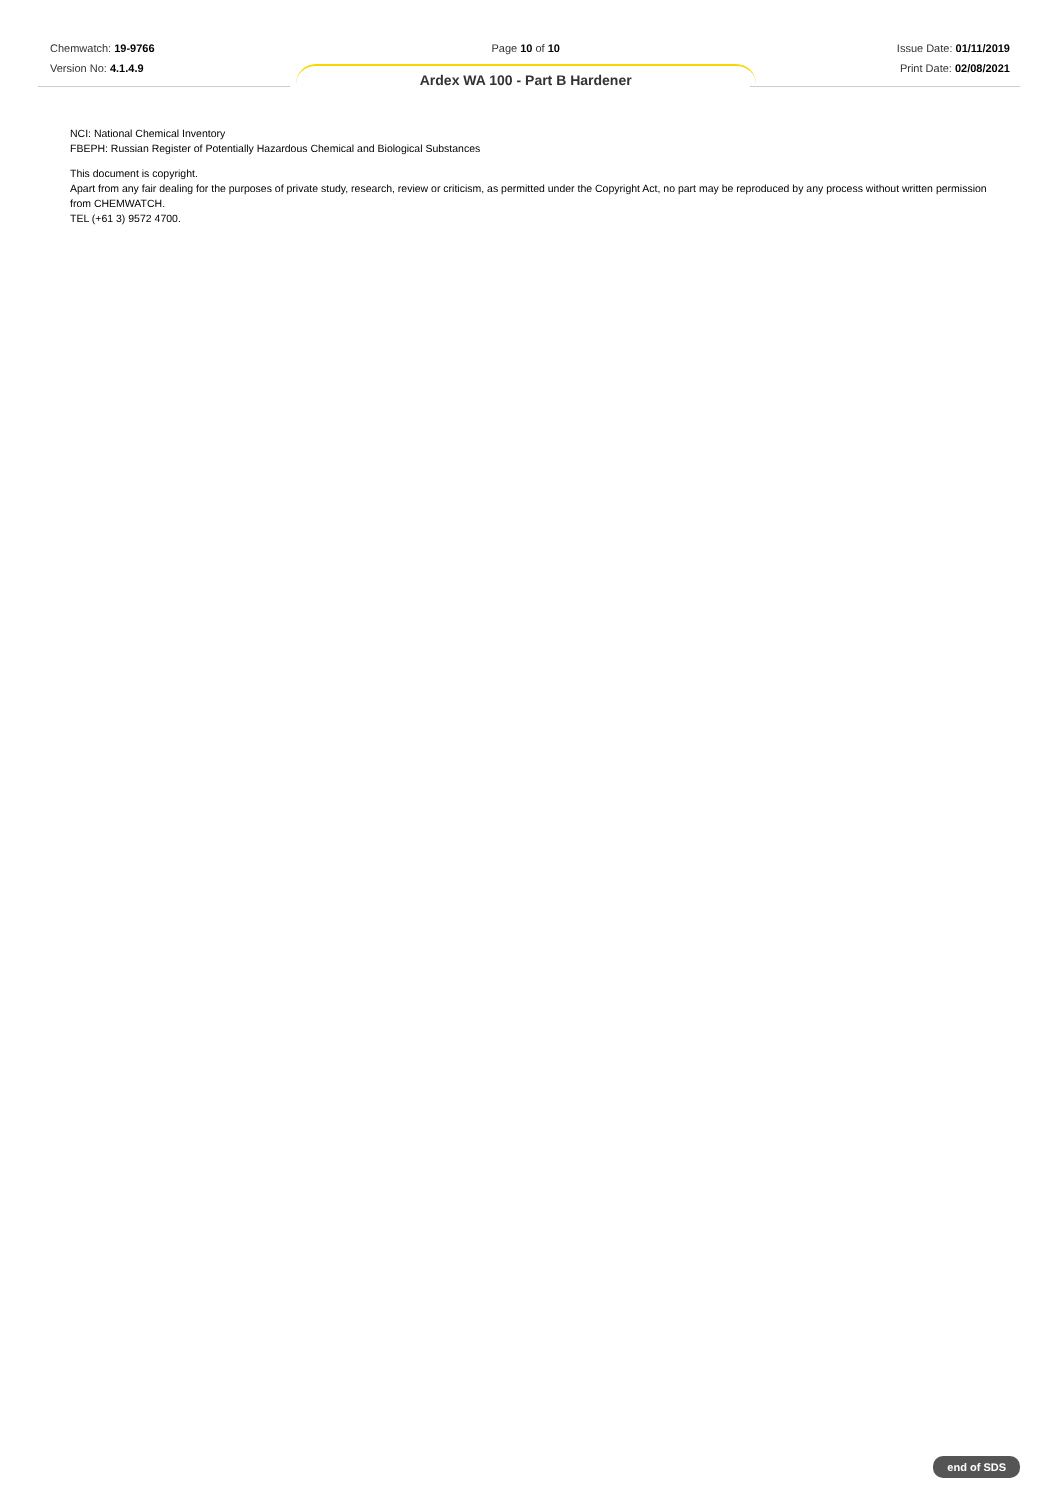Chemwatch: 19-9766
Version No: 4.1.4.9
Page 10 of 10
Ardex WA 100 - Part B Hardener
Issue Date: 01/11/2019
Print Date: 02/08/2021
NCI: National Chemical Inventory
FBEPH: Russian Register of Potentially Hazardous Chemical and Biological Substances
This document is copyright.
Apart from any fair dealing for the purposes of private study, research, review or criticism, as permitted under the Copyright Act, no part may be reproduced by any process without written permission from CHEMWATCH.
TEL (+61 3) 9572 4700.
end of SDS